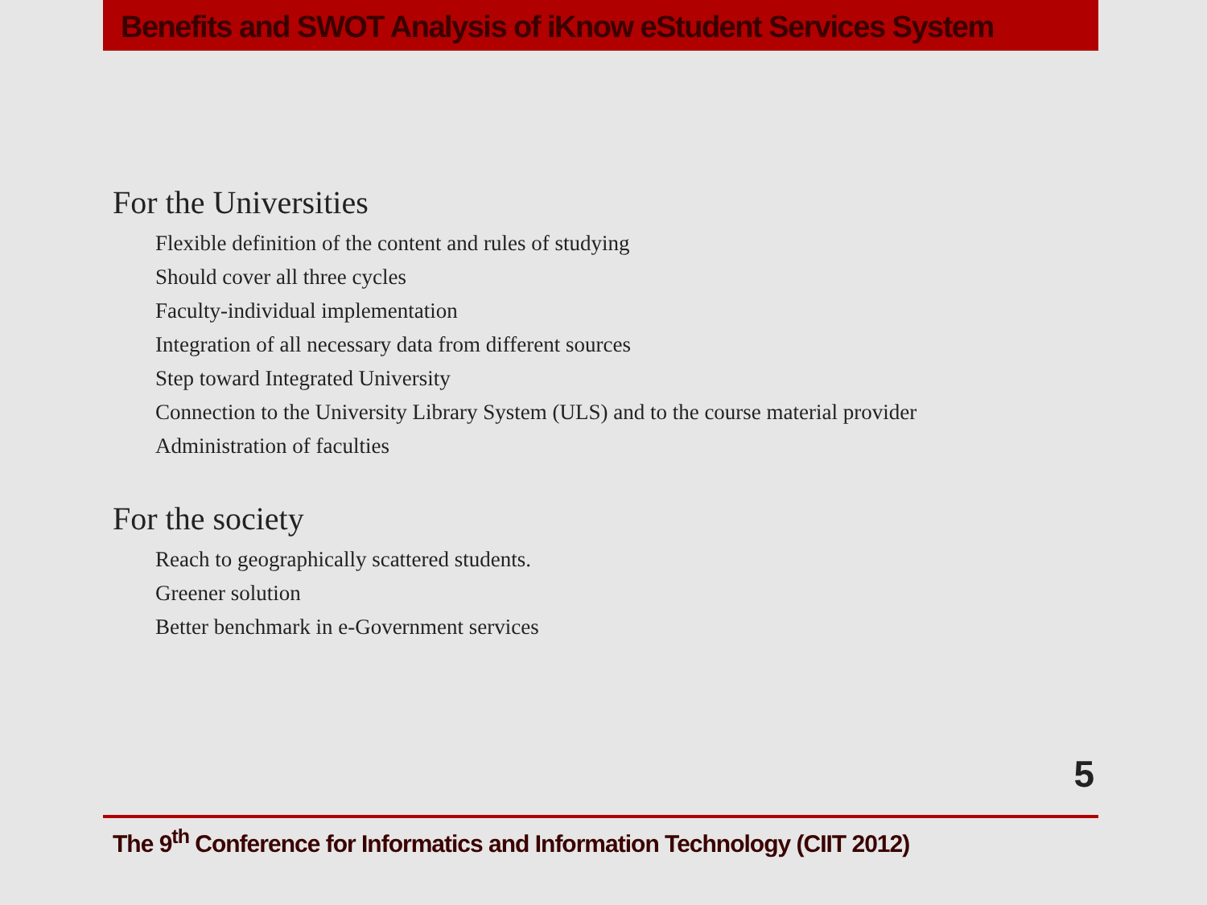Benefits and SWOT Analysis of iKnow eStudent Services System
For the Universities
Flexible definition of the content and rules of studying
Should cover all three cycles
Faculty-individual implementation
Integration of all necessary data from different sources
Step toward Integrated University
Connection to the University Library System (ULS) and to the course material provider
Administration of faculties
For the society
Reach to geographically scattered students.
Greener solution
Better benchmark in e-Government services
5
The 9<sup>th</sup> Conference for Informatics and Information Technology (CIIT 2012)